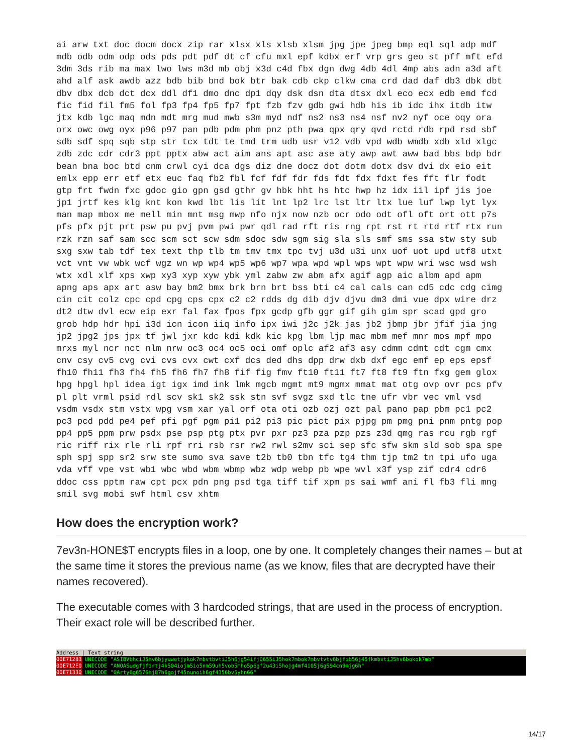ai arw txt doc docm docx zip rar xlsx xls xlsb xlsm jpg jpe jpeg bmp eql sql adp mdf
mdb odb odm odp ods pds pdt pdf dt cf cfu mxl epf kdbx erf vrp grs geo st pff mft efd
3dm 3ds rib ma max lwo lws m3d mb obj x3d c4d fbx dgn dwg 4db 4dl 4mp abs adn a3d aft
ahd alf ask awdb azz bdb bib bnd bok btr bak cdb ckp clkw cma crd dad daf db3 dbk dbt
dbv dbx dcb dct dcx ddl df1 dmo dnc dp1 dqy dsk dsn dta dtsx dxl eco ecx edb emd fcd
fic fid fil fm5 fol fp3 fp4 fp5 fp7 fpt fzb fzv gdb gwi hdb his ib idc ihx itdb itw
jtx kdb lgc maq mdn mdt mrg mud mwb s3m myd ndf ns2 ns3 ns4 nsf nv2 nyf oce oqy ora
orx owc owg oyx p96 p97 pan pdb pdm phm pnz pth pwa qpx qry qvd rctd rdb rpd rsd sbf
sdb sdf spq sqb stp str tcx tdt te tmd trm udb usr v12 vdb vpd wdb wmdb xdb xld xlgc
zdb zdc cdr cdr3 ppt pptx abw act aim ans apt asc ase aty awp awt aww bad bbs bdp bdr
bean bna boc btd cnm crwl cyi dca dgs diz dne docz dot dotm dotx dsv dvi dx eio eit
emlx epp err etf etx euc faq fb2 fbl fcf fdf fdr fds fdt fdx fdxt fes fft flr fodt
gtp frt fwdn fxc gdoc gio gpn gsd gthr gv hbk hht hs htc hwp hz idx iil ipf jis joe
jp1 jrtf kes klg knt kon kwd lbt lis lit lnt lp2 lrc lst ltr ltx lue luf lwp lyt lyx
man map mbox me mell min mnt msg mwp nfo njx now nzb ocr odo odt ofl oft ort ott p7s
pfs pfx pjt prt psw pu pvj pvm pwi pwr qdl rad rft ris rng rpt rst rt rtd rtf rtx run
rzk rzn saf sam scc scm sct scw sdm sdoc sdw sgm sig sla sls smf sms ssa stw sty sub
sxg sxw tab tdf tex text thp tlb tm tmv tmx tpc tvj u3d u3i unx uof uot upd utf8 utxt
vct vnt vw wbk wcf wgz wn wp wp4 wp5 wp6 wp7 wpa wpd wpl wps wpt wpw wri wsc wsd wsh
wtx xdl xlf xps xwp xy3 xyp xyw ybk yml zabw zw abm afx agif agp aic albm apd apm
apng aps apx art asw bay bm2 bmx brk brn brt bss bti c4 cal cals can cd5 cdc cdg cimg
cin cit colz cpc cpd cpg cps cpx c2 c2 rdds dg dib djv djvu dm3 dmi vue dpx wire drz
dt2 dtw dvl ecw eip exr fal fax fpos fpx gcdp gfb ggr gif gih gim spr scad gpd gro
grob hdp hdr hpi i3d icn icon iiq info ipx iwi j2c j2k jas jb2 jbmp jbr jfif jia jng
jp2 jpg2 jps jpx tf jwl jxr kdc kdi kdk kic kpg lbm ljp mac mbm mef mnr mos mpf mpo
mrxs myl ncr nct nlm nrw oc3 oc4 oc5 oci omf oplc af2 af3 asy cdmm cdmt cdt cgm cmx
cnv csy cv5 cvg cvi cvs cvx cwt cxf dcs ded dhs dpp drw dxb dxf egc emf ep eps epsf
fh10 fh11 fh3 fh4 fh5 fh6 fh7 fh8 fif fig fmv ft10 ft11 ft7 ft8 ft9 ftn fxg gem glox
hpg hpgl hpl idea igt igx imd ink lmk mgcb mgmt mt9 mgmx mmat mat otg ovp ovr pcs pfv
pl plt vrml psid rdl scv sk1 sk2 ssk stn svf svgz sxd tlc tne ufr vbr vec vml vsd
vsdm vsdx stm vstx wpg vsm xar yal orf ota oti ozb ozj ozt pal pano pap pbm pc1 pc2
pc3 pcd pdd pe4 pef pfi pgf pgm pi1 pi2 pi3 pic pict pix pjpg pm pmg pni pnm pntg pop
pp4 pp5 ppm prw psdx pse psp ptg ptx pvr pxr pz3 pza pzp pzs z3d qmg ras rcu rgb rgf
ric riff rix rle rli rpf rri rsb rsr rw2 rwl s2mv sci sep sfc sfw skm sld sob spa spe
sph spj spp sr2 srw ste sumo sva save t2b tb0 tbn tfc tg4 thm tjp tm2 tn tpi ufo uga
vda vff vpe vst wb1 wbc wbd wbm wbmp wbz wdp webp pb wpe wvl x3f ysp zif cdr4 cdr6
ddoc css pptm raw cpt pcx pdn png psd tga tiff tif xpm ps sai wmf ani fl fb3 fli mng
smil svg mobi swf html csv xhtm
How does the encryption work?
7ev3n-HONE$T encrypts files in a loop, one by one. It completely changes their names – but at the same time it stores the previous name (as we know, files that are decrypted have their names recovered).
The executable comes with 3 hardcoded strings, that are used in the process of encryption. Their exact role will be described further.
Address | Text string
00E71283 UNICODE "ASIBVbhciJ5hv6bjyuwetjykok7mbvtbvtiJ5h6jg54ifj0655iJ5hok7mbok7mbvtvtv6bjfib56j45fkmbvtiJ5hv6bokok7mb"
00E712E0 UNICODE "ANOASudgfjfirtj4k504iojm5io5nm59uh5vob5mho5p6gf2u43i5hojg4mf4i05j6g594cn9mjg6h"
00E71330 UNICODE "0Arty6g6576hj87h6gojf45nunoih6gf4356bv5yhn66"
14/17